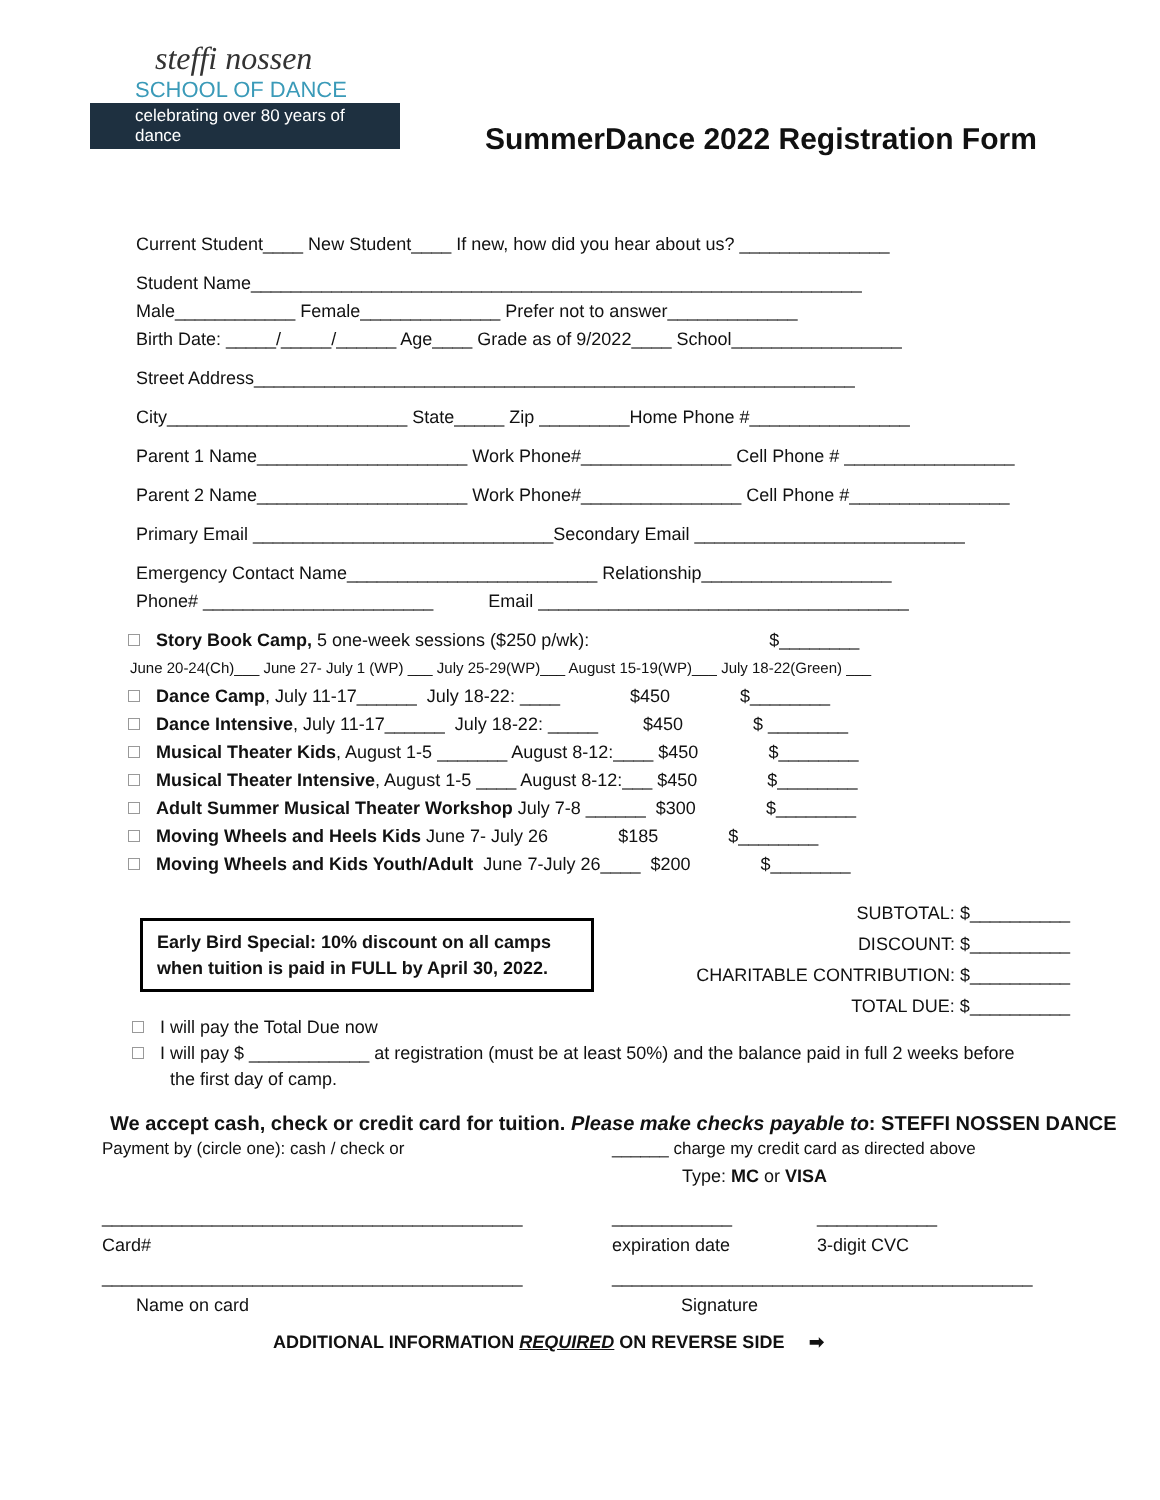steffi nossen
SCHOOL OF DANCE
celebrating over 80 years of dance
SummerDance 2022 Registration Form
Current Student____ New Student____ If new, how did you hear about us? _______________
Student Name_____________________________________________________________
Male____________ Female______________ Prefer not to answer_____________
Birth Date: _____/_____/______ Age____ Grade as of 9/2022____ School_________________
Street Address____________________________________________________________
City________________________ State_____ Zip _________Home Phone #________________
Parent 1 Name_____________________ Work Phone#_______________ Cell Phone # _________________
Parent 2 Name_____________________ Work Phone#________________ Cell Phone #________________
Primary Email ______________________________Secondary Email ___________________________
Emergency Contact Name_________________________ Relationship___________________
Phone# _______________________ Email _____________________________________
Story Book Camp, 5 one-week sessions ($250 p/wk): $________
June 20-24(Ch)___ June 27- July 1 (WP) ___ July 25-29(WP)___ August 15-19(WP)___ July 18-22(Green) ___
Dance Camp, July 11-17______ July 18-22: ____ $450 $________
Dance Intensive, July 11-17______ July 18-22: _____ $450 $ ________
Musical Theater Kids, August 1-5 _______ August 8-12:____ $450 $________
Musical Theater Intensive, August 1-5 ____ August 8-12:___ $450 $________
Adult Summer Musical Theater Workshop July 7-8 ______ $300 $________
Moving Wheels and Heels Kids June 7- July 26 $185 $________
Moving Wheels and Kids Youth/Adult June 7-July 26____ $200 $________
SUBTOTAL: $__________
DISCOUNT: $__________
CHARITABLE CONTRIBUTION: $__________
TOTAL DUE: $__________
Early Bird Special: 10% discount on all camps when tuition is paid in FULL by April 30, 2022.
I will pay the Total Due now
I will pay $ ____________ at registration (must be at least 50%) and the balance paid in full 2 weeks before
the first day of camp.
We accept cash, check or credit card for tuition. Please make checks payable to: STEFFI NOSSEN DANCE
Payment by (circle one): cash / check or ______ charge my credit card as directed above
Type: MC or VISA
__________________________________________ ____________ ____________
Card# expiration date 3-digit CVC
__________________________________________ __________________________________________
Name on card Signature
ADDITIONAL INFORMATION REQUIRED ON REVERSE SIDE ➡